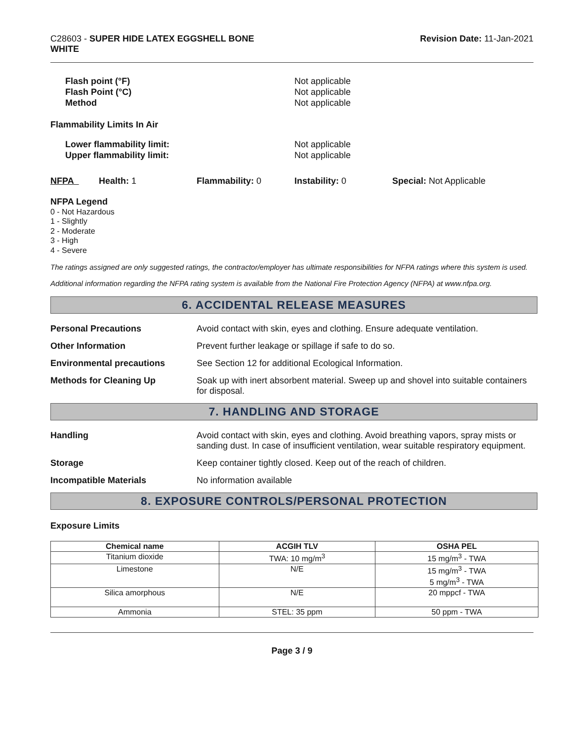C28603 - SUPER HIDE LATEX EGGSHELL BONE
WHITE
Revision Date: 11-Jan-2021
Flash point (°F)
Flash Point (°C)
Method
Not applicable
Not applicable
Not applicable
Flammability Limits In Air
Lower flammability limit:
Upper flammability limit:
Not applicable
Not applicable
NFPA Health: 1 Flammability: 0 Instability: 0 Special: Not Applicable
NFPA Legend
0 - Not Hazardous
1 - Slightly
2 - Moderate
3 - High
4 - Severe
The ratings assigned are only suggested ratings, the contractor/employer has ultimate responsibilities for NFPA ratings where this system is used.
Additional information regarding the NFPA rating system is available from the National Fire Protection Agency (NFPA) at www.nfpa.org.
6. ACCIDENTAL RELEASE MEASURES
Personal Precautions Avoid contact with skin, eyes and clothing. Ensure adequate ventilation.
Other Information Prevent further leakage or spillage if safe to do so.
Environmental precautions See Section 12 for additional Ecological Information.
Methods for Cleaning Up Soak up with inert absorbent material. Sweep up and shovel into suitable containers for disposal.
7. HANDLING AND STORAGE
Handling Avoid contact with skin, eyes and clothing. Avoid breathing vapors, spray mists or sanding dust. In case of insufficient ventilation, wear suitable respiratory equipment.
Storage Keep container tightly closed. Keep out of the reach of children.
Incompatible Materials No information available
8. EXPOSURE CONTROLS/PERSONAL PROTECTION
Exposure Limits
| Chemical name | ACGIH TLV | OSHA PEL |
| --- | --- | --- |
| Titanium dioxide | TWA: 10 mg/m<sup>3</sup> | 15 mg/m<sup>3</sup> - TWA |
| Limestone | N/E | 15 mg/m<sup>3</sup> - TWA 5 mg/m<sup>3</sup> - TWA |
| Silica amorphous | N/E | 20 mppcf - TWA |
| Ammonia | STEL: 35 ppm | 50 ppm - TWA |
Page 3 / 9